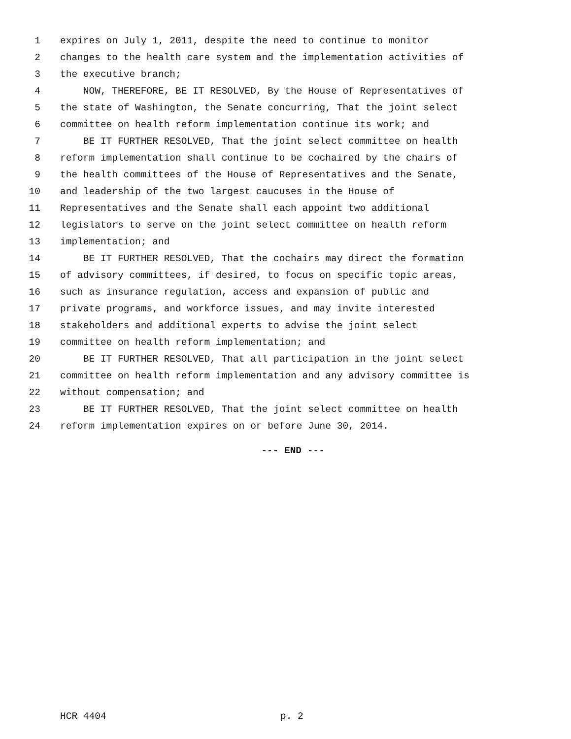1 expires on July 1, 2011, despite the need to continue to monitor
2 changes to the health care system and the implementation activities of
3 the executive branch;
4 NOW, THEREFORE, BE IT RESOLVED, By the House of Representatives of
5 the state of Washington, the Senate concurring, That the joint select
6 committee on health reform implementation continue its work; and
7 BE IT FURTHER RESOLVED, That the joint select committee on health
8 reform implementation shall continue to be cochaired by the chairs of
9 the health committees of the House of Representatives and the Senate,
10 and leadership of the two largest caucuses in the House of
11 Representatives and the Senate shall each appoint two additional
12 legislators to serve on the joint select committee on health reform
13 implementation; and
14 BE IT FURTHER RESOLVED, That the cochairs may direct the formation
15 of advisory committees, if desired, to focus on specific topic areas,
16 such as insurance regulation, access and expansion of public and
17 private programs, and workforce issues, and may invite interested
18 stakeholders and additional experts to advise the joint select
19 committee on health reform implementation; and
20 BE IT FURTHER RESOLVED, That all participation in the joint select
21 committee on health reform implementation and any advisory committee is
22 without compensation; and
23 BE IT FURTHER RESOLVED, That the joint select committee on health
24 reform implementation expires on or before June 30, 2014.
--- END ---
HCR 4404 p. 2